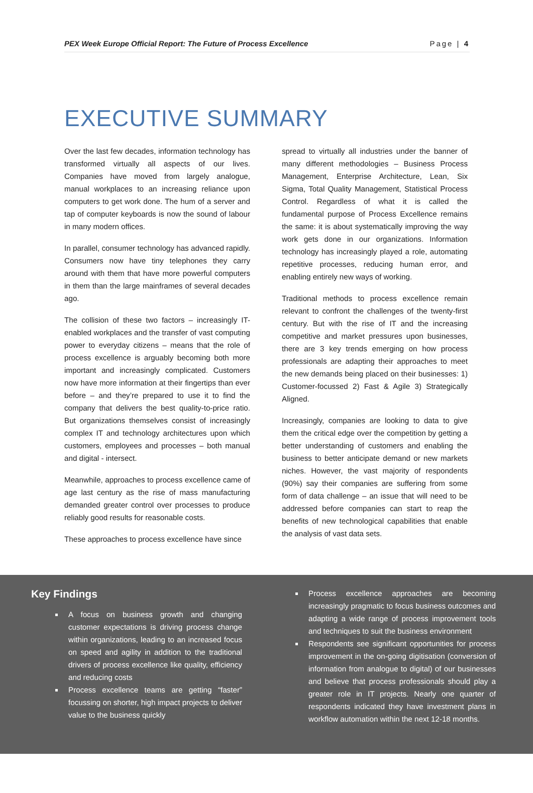PEX Week Europe Official Report: The Future of Process Excellence Page | 4
EXECUTIVE SUMMARY
Over the last few decades, information technology has transformed virtually all aspects of our lives. Companies have moved from largely analogue, manual workplaces to an increasing reliance upon computers to get work done. The hum of a server and tap of computer keyboards is now the sound of labour in many modern offices.
In parallel, consumer technology has advanced rapidly. Consumers now have tiny telephones they carry around with them that have more powerful computers in them than the large mainframes of several decades ago.
The collision of these two factors – increasingly IT-enabled workplaces and the transfer of vast computing power to everyday citizens – means that the role of process excellence is arguably becoming both more important and increasingly complicated. Customers now have more information at their fingertips than ever before – and they’re prepared to use it to find the company that delivers the best quality-to-price ratio. But organizations themselves consist of increasingly complex IT and technology architectures upon which customers, employees and processes – both manual and digital - intersect.
Meanwhile, approaches to process excellence came of age last century as the rise of mass manufacturing demanded greater control over processes to produce reliably good results for reasonable costs.
These approaches to process excellence have since
spread to virtually all industries under the banner of many different methodologies – Business Process Management, Enterprise Architecture, Lean, Six Sigma, Total Quality Management, Statistical Process Control. Regardless of what it is called the fundamental purpose of Process Excellence remains the same: it is about systematically improving the way work gets done in our organizations. Information technology has increasingly played a role, automating repetitive processes, reducing human error, and enabling entirely new ways of working.
Traditional methods to process excellence remain relevant to confront the challenges of the twenty-first century. But with the rise of IT and the increasing competitive and market pressures upon businesses, there are 3 key trends emerging on how process professionals are adapting their approaches to meet the new demands being placed on their businesses: 1) Customer-focussed 2) Fast & Agile 3) Strategically Aligned.
Increasingly, companies are looking to data to give them the critical edge over the competition by getting a better understanding of customers and enabling the business to better anticipate demand or new markets niches. However, the vast majority of respondents (90%) say their companies are suffering from some form of data challenge – an issue that will need to be addressed before companies can start to reap the benefits of new technological capabilities that enable the analysis of vast data sets.
Key Findings
A focus on business growth and changing customer expectations is driving process change within organizations, leading to an increased focus on speed and agility in addition to the traditional drivers of process excellence like quality, efficiency and reducing costs
Process excellence teams are getting “faster” focussing on shorter, high impact projects to deliver value to the business quickly
Process excellence approaches are becoming increasingly pragmatic to focus business outcomes and adapting a wide range of process improvement tools and techniques to suit the business environment
Respondents see significant opportunities for process improvement in the on-going digitisation (conversion of information from analogue to digital) of our businesses and believe that process professionals should play a greater role in IT projects. Nearly one quarter of respondents indicated they have investment plans in workflow automation within the next 12-18 months.